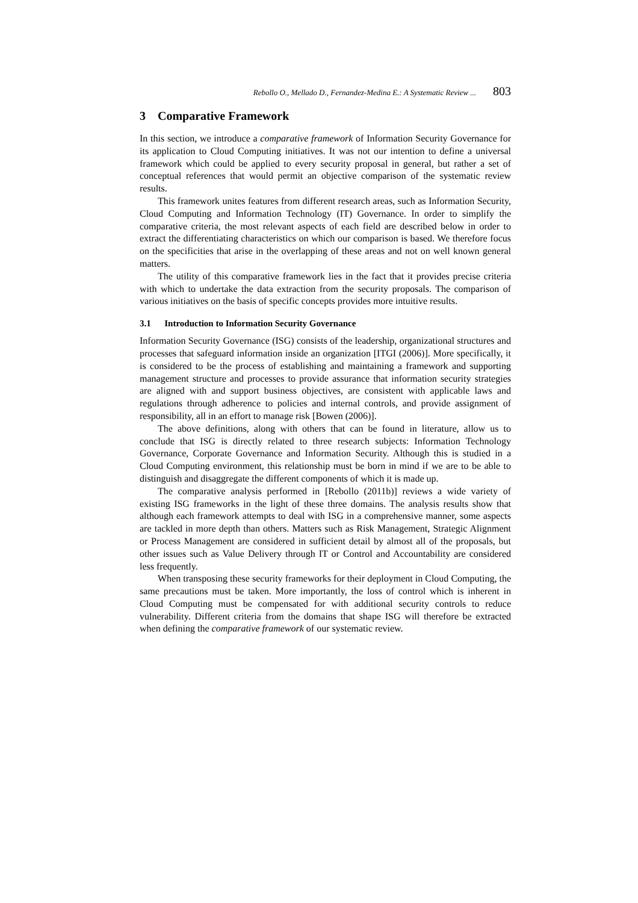Rebollo O., Mellado D., Fernandez-Medina E.: A Systematic Review ... 803
3 Comparative Framework
In this section, we introduce a comparative framework of Information Security Governance for its application to Cloud Computing initiatives. It was not our intention to define a universal framework which could be applied to every security proposal in general, but rather a set of conceptual references that would permit an objective comparison of the systematic review results.
This framework unites features from different research areas, such as Information Security, Cloud Computing and Information Technology (IT) Governance. In order to simplify the comparative criteria, the most relevant aspects of each field are described below in order to extract the differentiating characteristics on which our comparison is based. We therefore focus on the specificities that arise in the overlapping of these areas and not on well known general matters.
The utility of this comparative framework lies in the fact that it provides precise criteria with which to undertake the data extraction from the security proposals. The comparison of various initiatives on the basis of specific concepts provides more intuitive results.
3.1 Introduction to Information Security Governance
Information Security Governance (ISG) consists of the leadership, organizational structures and processes that safeguard information inside an organization [ITGI (2006)]. More specifically, it is considered to be the process of establishing and maintaining a framework and supporting management structure and processes to provide assurance that information security strategies are aligned with and support business objectives, are consistent with applicable laws and regulations through adherence to policies and internal controls, and provide assignment of responsibility, all in an effort to manage risk [Bowen (2006)].
The above definitions, along with others that can be found in literature, allow us to conclude that ISG is directly related to three research subjects: Information Technology Governance, Corporate Governance and Information Security. Although this is studied in a Cloud Computing environment, this relationship must be born in mind if we are to be able to distinguish and disaggregate the different components of which it is made up.
The comparative analysis performed in [Rebollo (2011b)] reviews a wide variety of existing ISG frameworks in the light of these three domains. The analysis results show that although each framework attempts to deal with ISG in a comprehensive manner, some aspects are tackled in more depth than others. Matters such as Risk Management, Strategic Alignment or Process Management are considered in sufficient detail by almost all of the proposals, but other issues such as Value Delivery through IT or Control and Accountability are considered less frequently.
When transposing these security frameworks for their deployment in Cloud Computing, the same precautions must be taken. More importantly, the loss of control which is inherent in Cloud Computing must be compensated for with additional security controls to reduce vulnerability. Different criteria from the domains that shape ISG will therefore be extracted when defining the comparative framework of our systematic review.